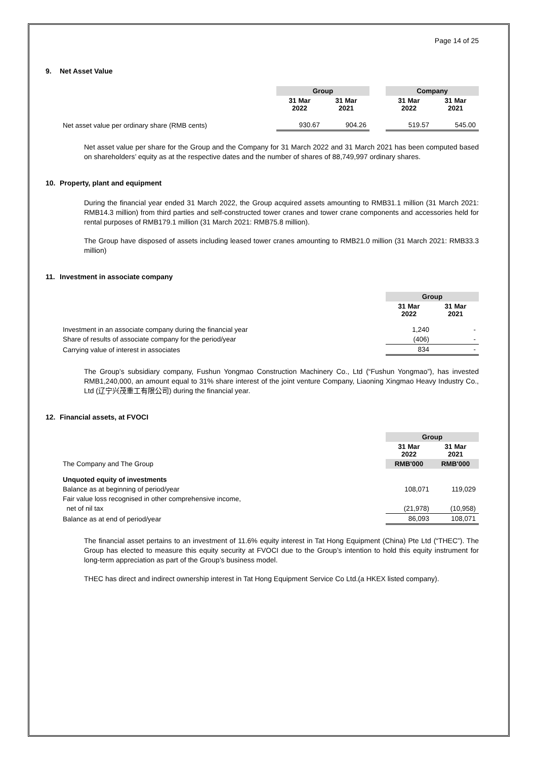Page 14 of 25
9. Net Asset Value
| | Group | | | Company | |
| | 31 Mar 2022 | 31 Mar 2021 | | 31 Mar 2022 | 31 Mar 2021 |
| Net asset value per ordinary share (RMB cents) | 930.67 | 904.26 | | 519.57 | 545.00 |
Net asset value per share for the Group and the Company for 31 March 2022 and 31 March 2021 has been computed based on shareholders’ equity as at the respective dates and the number of shares of 88,749,997 ordinary shares.
10. Property, plant and equipment
During the financial year ended 31 March 2022, the Group acquired assets amounting to RMB31.1 million (31 March 2021: RMB14.3 million) from third parties and self-constructed tower cranes and tower crane components and accessories held for rental purposes of RMB179.1 million (31 March 2021: RMB75.8 million).
The Group have disposed of assets including leased tower cranes amounting to RMB21.0 million (31 March 2021: RMB33.3 million)
11. Investment in associate company
| | Group | |
| | 31 Mar 2022 | 31 Mar 2021 |
| Investment in an associate company during the financial year | 1,240 | - |
| Share of results of associate company for the period/year | (406) | - |
| Carrying value of interest in associates | 834 | - |
The Group’s subsidiary company, Fushun Yongmao Construction Machinery Co., Ltd (“Fushun Yongmao”), has invested RMB1,240,000, an amount equal to 31% share interest of the joint venture Company, Liaoning Xingmao Heavy Industry Co., Ltd (辽宁兴茂重工有限公司) during the financial year.
12. Financial assets, at FVOCI
| | Group | |
| | 31 Mar 2022 | 31 Mar 2021 |
| The Company and The Group | RMB'000 | RMB'000 |
| Unquoted equity of investments | | |
| Balance as at beginning of period/year | 108,071 | 119,029 |
| Fair value loss recognised in other comprehensive income, | | |
| net of nil tax | (21,978) | (10,958) |
| Balance as at end of period/year | 86,093 | 108,071 |
The financial asset pertains to an investment of 11.6% equity interest in Tat Hong Equipment (China) Pte Ltd (“THEC”). The Group has elected to measure this equity security at FVOCI due to the Group’s intention to hold this equity instrument for long-term appreciation as part of the Group’s business model.
THEC has direct and indirect ownership interest in Tat Hong Equipment Service Co Ltd.(a HKEX listed company).